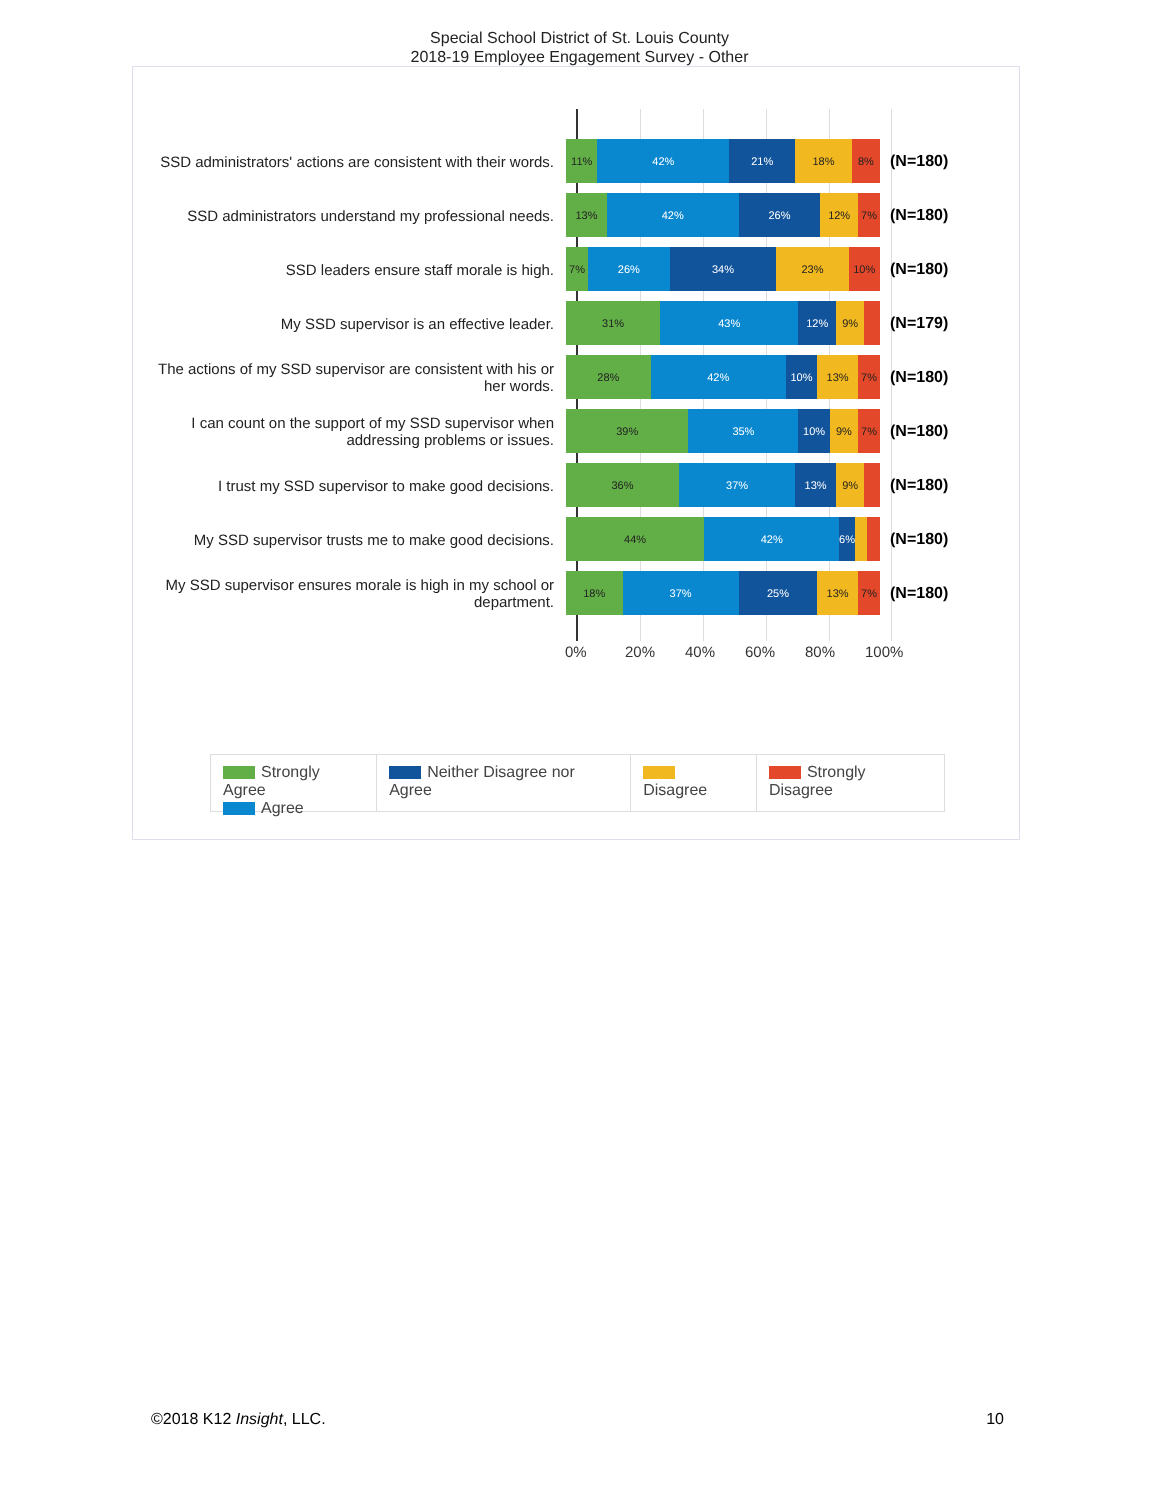Special School District of St. Louis County
2018-19 Employee Engagement Survey - Other
SSD administrators' actions are consistent with their words.
11% 42% 21% 18% 8%
(N=180)
SSD administrators understand my professional needs.
13% 42% 26% 12% 7%
(N=180)
SSD leaders ensure staff morale is high.
7% 26% 34% 23% 10%
(N=180)
My SSD supervisor is an effective leader.
31% 43% 12% 9%
(N=179)
The actions of my SSD supervisor are consistent with his or her words.
28% 42% 10% 13% 7%
(N=180)
I can count on the support of my SSD supervisor when addressing problems or issues.
39% 35% 10% 9% 7%
(N=180)
I trust my SSD supervisor to make good decisions.
36% 37% 13% 9%
(N=180)
My SSD supervisor trusts me to make good decisions.
44% 42% 6%
(N=180)
My SSD supervisor ensures morale is high in my school or department.
18% 37% 25% 13% 7%
(N=180)
0% 20% 40% 60% 80% 100%
Strongly Agree
Agree
Neither Disagree nor Agree Disagree Strongly Disagree
©2018 K12 Insight, LLC. 10